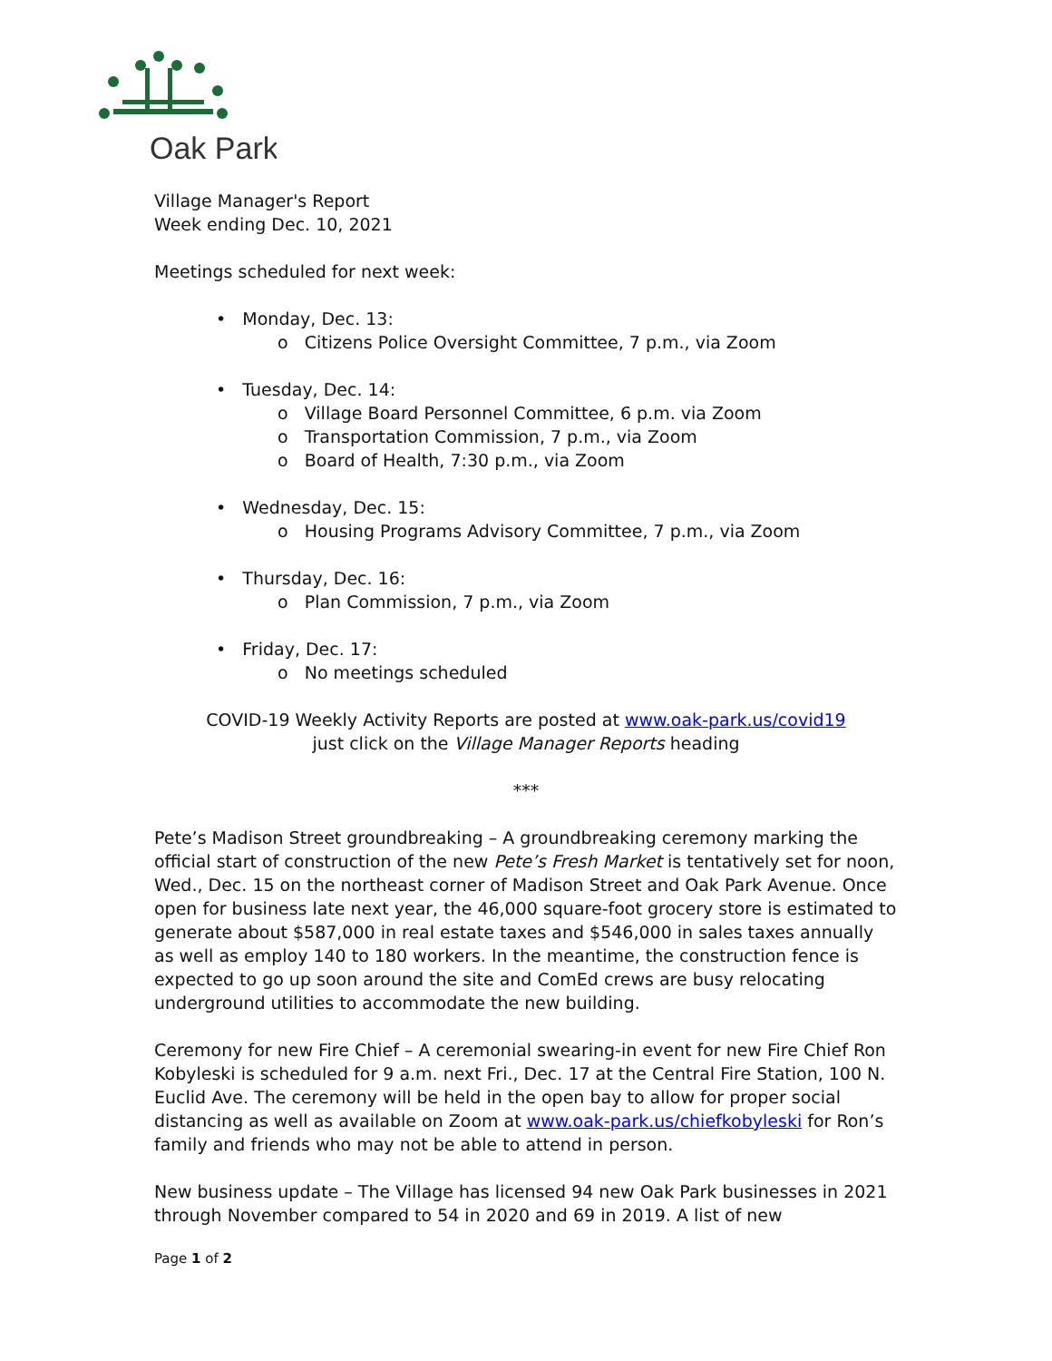Oak Park
Village Manager's Report
Week ending Dec. 10, 2021
Meetings scheduled for next week:
• Monday, Dec. 13:
o Citizens Police Oversight Committee, 7 p.m., via Zoom
• Tuesday, Dec. 14:
o Village Board Personnel Committee, 6 p.m. via Zoom
o Transportation Commission, 7 p.m., via Zoom
o Board of Health, 7:30 p.m., via Zoom
• Wednesday, Dec. 15:
o Housing Programs Advisory Committee, 7 p.m., via Zoom
• Thursday, Dec. 16:
o Plan Commission, 7 p.m., via Zoom
• Friday, Dec. 17:
o No meetings scheduled
COVID-19 Weekly Activity Reports are posted at www.oak-park.us/covid19
just click on the Village Manager Reports heading
***
Pete’s Madison Street groundbreaking – A groundbreaking ceremony marking the official start of construction of the new Pete’s Fresh Market is tentatively set for noon, Wed., Dec. 15 on the northeast corner of Madison Street and Oak Park Avenue. Once open for business late next year, the 46,000 square-foot grocery store is estimated to generate about $587,000 in real estate taxes and $546,000 in sales taxes annually as well as employ 140 to 180 workers. In the meantime, the construction fence is expected to go up soon around the site and ComEd crews are busy relocating underground utilities to accommodate the new building.
Ceremony for new Fire Chief – A ceremonial swearing-in event for new Fire Chief Ron Kobyleski is scheduled for 9 a.m. next Fri., Dec. 17 at the Central Fire Station, 100 N. Euclid Ave. The ceremony will be held in the open bay to allow for proper social distancing as well as available on Zoom at www.oak-park.us/chiefkobyleski for Ron’s family and friends who may not be able to attend in person.
New business update – The Village has licensed 94 new Oak Park businesses in 2021 through November compared to 54 in 2020 and 69 in 2019. A list of new
Page 1 of 2